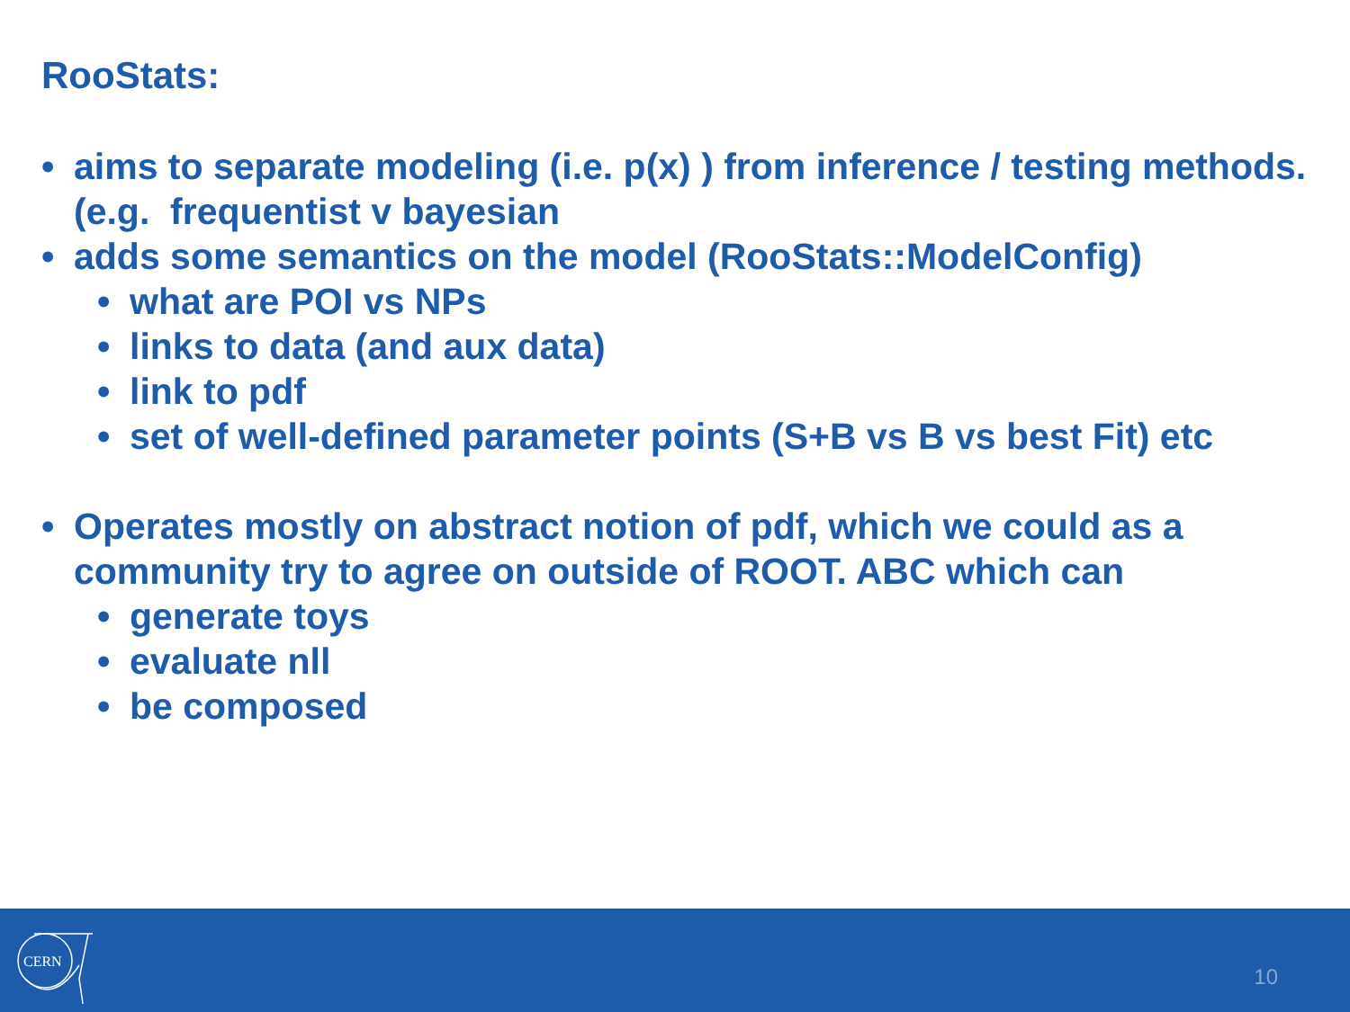RooStats:
• aims to separate modeling (i.e. p(x) ) from inference / testing methods. (e.g. frequentist v bayesian
• adds some semantics on the model (RooStats::ModelConfig)
• what are POI vs NPs
• links to data (and aux data)
• link to pdf
• set of well-defined parameter points (S+B vs B vs best Fit) etc
• Operates mostly on abstract notion of pdf, which we could as a community try to agree on outside of ROOT. ABC which can
• generate toys
• evaluate nll
• be composed
CERN
10